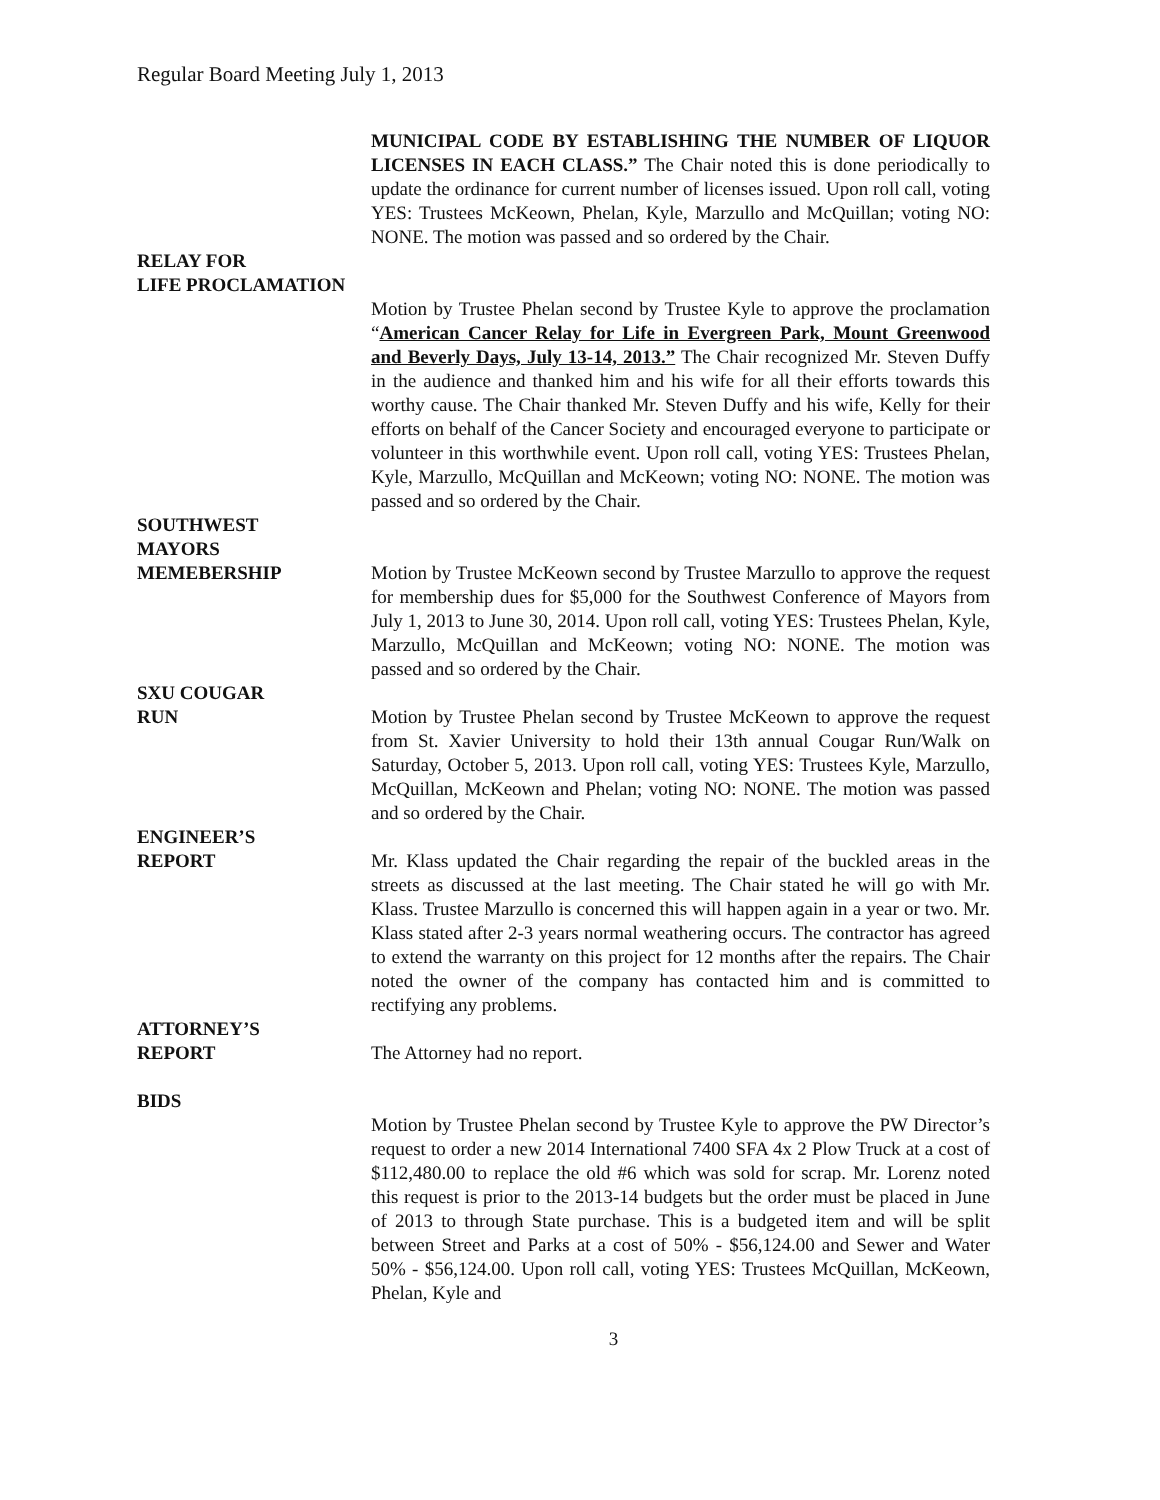Regular Board Meeting July 1, 2013
MUNICIPAL CODE BY ESTABLISHING THE NUMBER OF LIQUOR LICENSES IN EACH CLASS.” The Chair noted this is done periodically to update the ordinance for current number of licenses issued. Upon roll call, voting YES: Trustees McKeown, Phelan, Kyle, Marzullo and McQuillan; voting NO: NONE. The motion was passed and so ordered by the Chair.
RELAY FOR
LIFE PROCLAMATION
Motion by Trustee Phelan second by Trustee Kyle to approve the proclamation “American Cancer Relay for Life in Evergreen Park, Mount Greenwood and Beverly Days, July 13-14, 2013.” The Chair recognized Mr. Steven Duffy in the audience and thanked him and his wife for all their efforts towards this worthy cause. The Chair thanked Mr. Steven Duffy and his wife, Kelly for their efforts on behalf of the Cancer Society and encouraged everyone to participate or volunteer in this worthwhile event. Upon roll call, voting YES: Trustees Phelan, Kyle, Marzullo, McQuillan and McKeown; voting NO: NONE. The motion was passed and so ordered by the Chair.
SOUTHWEST
MAYORS
MEMEBERSHIP Motion by Trustee McKeown second by Trustee Marzullo to approve the request for membership dues for $5,000 for the Southwest Conference of Mayors from July 1, 2013 to June 30, 2014. Upon roll call, voting YES: Trustees Phelan, Kyle, Marzullo, McQuillan and McKeown; voting NO: NONE. The motion was passed and so ordered by the Chair.
SXU COUGAR
RUN Motion by Trustee Phelan second by Trustee McKeown to approve the request from St. Xavier University to hold their 13th annual Cougar Run/Walk on Saturday, October 5, 2013. Upon roll call, voting YES: Trustees Kyle, Marzullo, McQuillan, McKeown and Phelan; voting NO: NONE. The motion was passed and so ordered by the Chair.
ENGINEER’S
REPORT Mr. Klass updated the Chair regarding the repair of the buckled areas in the streets as discussed at the last meeting. The Chair stated he will go with Mr. Klass. Trustee Marzullo is concerned this will happen again in a year or two. Mr. Klass stated after 2-3 years normal weathering occurs. The contractor has agreed to extend the warranty on this project for 12 months after the repairs. The Chair noted the owner of the company has contacted him and is committed to rectifying any problems.
ATTORNEY’S
REPORT The Attorney had no report.
BIDS
Motion by Trustee Phelan second by Trustee Kyle to approve the PW Director’s request to order a new 2014 International 7400 SFA 4x 2 Plow Truck at a cost of $112,480.00 to replace the old #6 which was sold for scrap. Mr. Lorenz noted this request is prior to the 2013-14 budgets but the order must be placed in June of 2013 to through State purchase. This is a budgeted item and will be split between Street and Parks at a cost of 50% - $56,124.00 and Sewer and Water 50% - $56,124.00. Upon roll call, voting YES: Trustees McQuillan, McKeown, Phelan, Kyle and
3